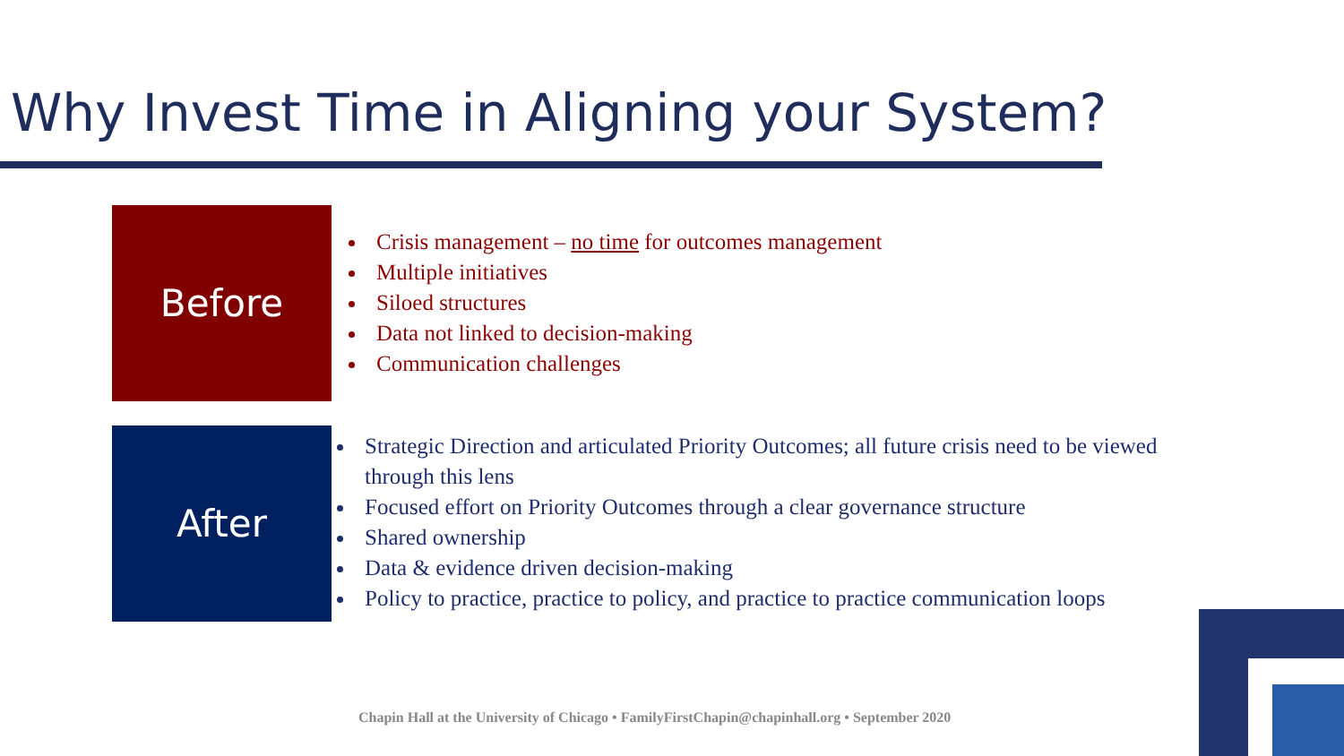Why Invest Time in Aligning your System?
Before
Crisis management – no time for outcomes management
Multiple initiatives
Siloed structures
Data not linked to decision-making
Communication challenges
After
Strategic Direction and articulated Priority Outcomes; all future crisis need to be viewed through this lens
Focused effort on Priority Outcomes through a clear governance structure
Shared ownership
Data & evidence driven decision-making
Policy to practice, practice to policy, and practice to practice communication loops
Chapin Hall at the University of Chicago • FamilyFirstChapin@chapinhall.org • September 2020